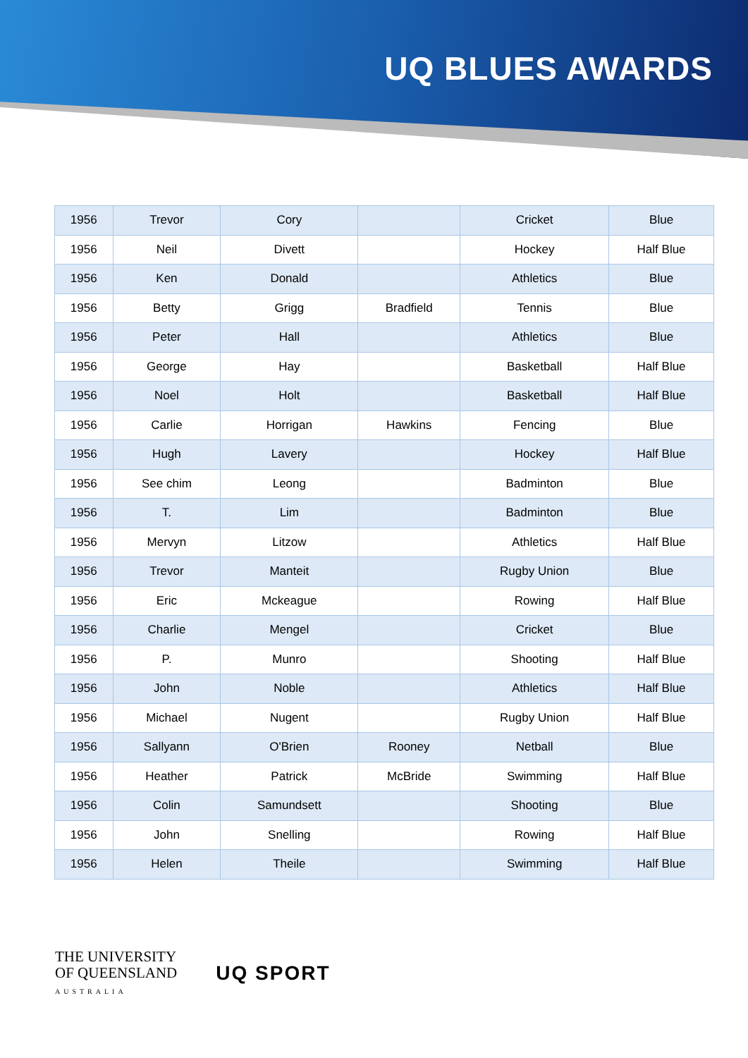UQ BLUES AWARDS
| 1956 | Trevor | Cory | | Cricket | Blue |
| 1956 | Neil | Divett | | Hockey | Half Blue |
| 1956 | Ken | Donald | | Athletics | Blue |
| 1956 | Betty | Grigg | Bradfield | Tennis | Blue |
| 1956 | Peter | Hall | | Athletics | Blue |
| 1956 | George | Hay | | Basketball | Half Blue |
| 1956 | Noel | Holt | | Basketball | Half Blue |
| 1956 | Carlie | Horrigan | Hawkins | Fencing | Blue |
| 1956 | Hugh | Lavery | | Hockey | Half Blue |
| 1956 | See chim | Leong | | Badminton | Blue |
| 1956 | T. | Lim | | Badminton | Blue |
| 1956 | Mervyn | Litzow | | Athletics | Half Blue |
| 1956 | Trevor | Manteit | | Rugby Union | Blue |
| 1956 | Eric | Mckeague | | Rowing | Half Blue |
| 1956 | Charlie | Mengel | | Cricket | Blue |
| 1956 | P. | Munro | | Shooting | Half Blue |
| 1956 | John | Noble | | Athletics | Half Blue |
| 1956 | Michael | Nugent | | Rugby Union | Half Blue |
| 1956 | Sallyann | O'Brien | Rooney | Netball | Blue |
| 1956 | Heather | Patrick | McBride | Swimming | Half Blue |
| 1956 | Colin | Samundsett | | Shooting | Blue |
| 1956 | John | Snelling | | Rowing | Half Blue |
| 1956 | Helen | Theile | | Swimming | Half Blue |
THE UNIVERSITY
OF QUEENSLAND
AUSTRALIA
UQ SPORT